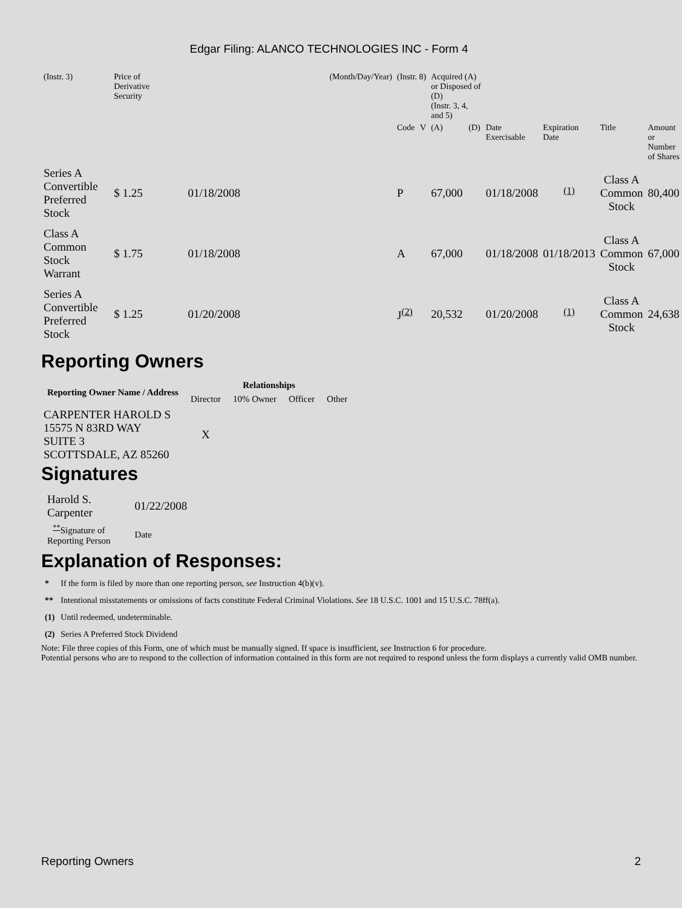Edgar Filing: ALANCO TECHNOLOGIES INC - Form 4
| (Instr. 3) | Price of Derivative Security | | (Month/Day/Year) | (Instr. 8) | | Acquired (A) or Disposed of (D) (Instr. 3, 4, and 5) | | | | | |
| | | | | Code | V | (A) | (D) | Date Exercisable | Expiration Date | Title | Amount or Number of Shares |
| Series A Convertible Preferred Stock | $ 1.25 | 01/18/2008 | | P | | 67,000 | | 01/18/2008 | <sup>(1)</sup> | Class A Common Stock | 80,400 |
| Class A Common Stock Warrant | $ 1.75 | 01/18/2008 | | A | | 67,000 | | 01/18/2008 | 01/18/2013 | Class A Common Stock | 67,000 |
| Series A Convertible Preferred Stock | $ 1.25 | 01/20/2008 | | J<sup>(2)</sup> | | 20,532 | | 01/20/2008 | <sup>(1)</sup> | Class A Common Stock | 24,638 |
Reporting Owners
| Reporting Owner Name / Address | Relationships | | | |
| --- | --- | --- | --- | --- |
| | Director | 10% Owner | Officer | Other |
| CARPENTER HAROLD S 15575 N 83RD WAY SUITE 3 SCOTTSDALE, AZ 85260 | X | | | |
Signatures
| Harold S. Carpenter | 01/22/2008 |
| <sup>**</sup> Signature of Reporting Person | Date |
Explanation of Responses:
| * | If the form is filed by more than one reporting person, see Instruction 4(b)(v). |
| ** | Intentional misstatements or omissions of facts constitute Federal Criminal Violations. See 18 U.S.C. 1001 and 15 U.S.C. 78ff(a). |
| (1) | Until redeemed, undeterminable. |
| (2) | Series A Preferred Stock Dividend |
Note: File three copies of this Form, one of which must be manually signed. If space is insufficient, see Instruction 6 for procedure.
Potential persons who are to respond to the collection of information contained in this form are not required to respond unless the form displays a currently valid OMB number.
Reporting Owners 2